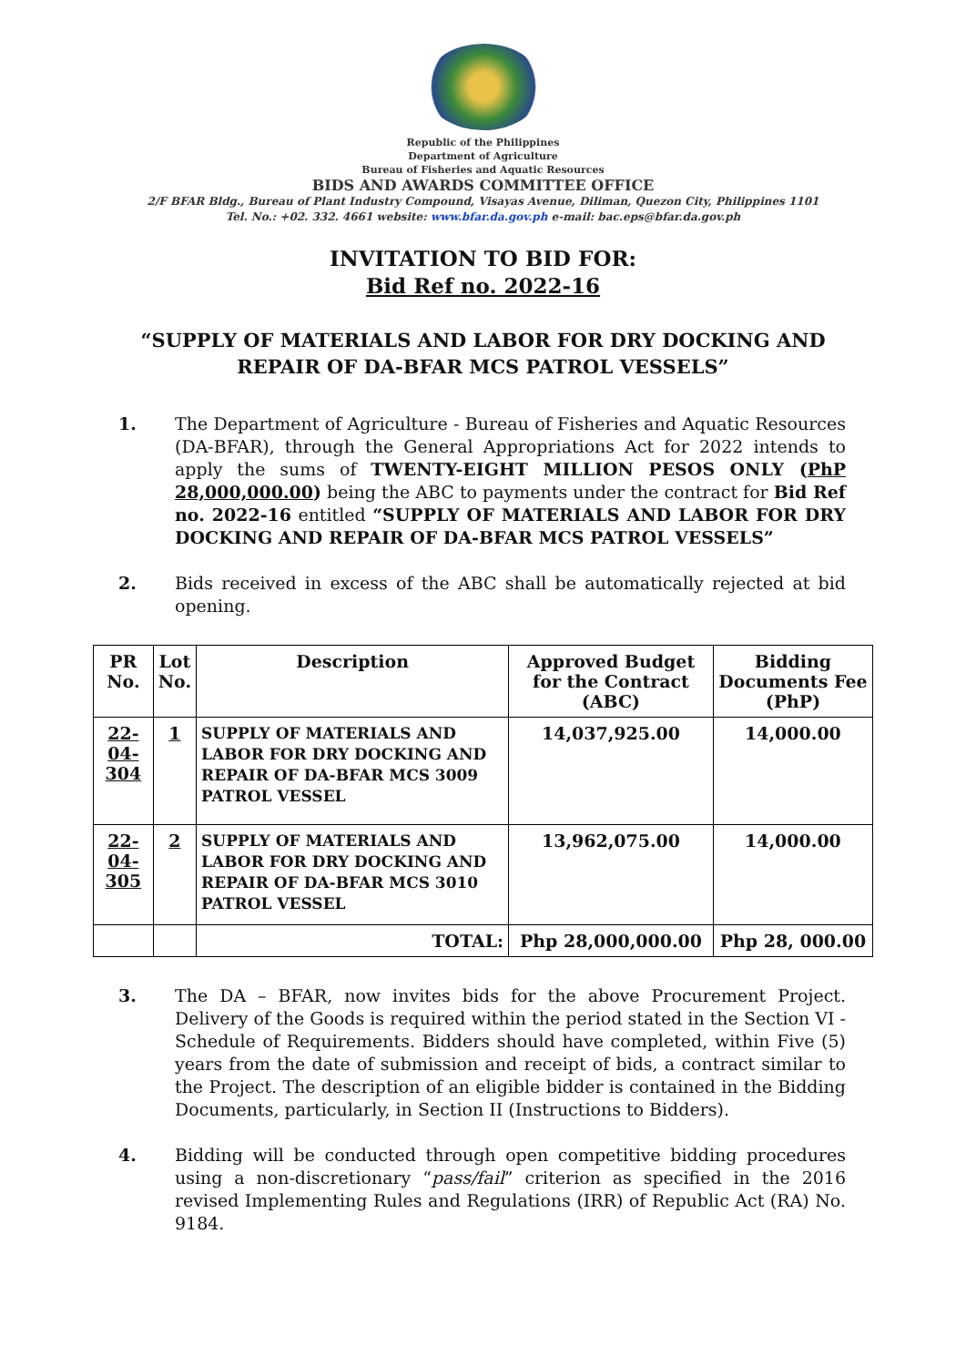Republic of the Philippines
Department of Agriculture
Bureau of Fisheries and Aquatic Resources
BIDS AND AWARDS COMMITTEE OFFICE
2/F BFAR Bldg., Bureau of Plant Industry Compound, Visayas Avenue, Diliman, Quezon City, Philippines 1101
Tel. No.: +02. 332. 4661 website: www.bfar.da.gov.ph e-mail: bac.eps@bfar.da.gov.ph
INVITATION TO BID FOR:
Bid Ref no. 2022-16
“SUPPLY OF MATERIALS AND LABOR FOR DRY DOCKING AND
REPAIR OF DA-BFAR MCS PATROL VESSELS”
1. The Department of Agriculture - Bureau of Fisheries and Aquatic Resources (DA-BFAR), through the General Appropriations Act for 2022 intends to apply the sums of TWENTY-EIGHT MILLION PESOS ONLY (PhP 28,000,000.00) being the ABC to payments under the contract for Bid Ref no. 2022-16 entitled “SUPPLY OF MATERIALS AND LABOR FOR DRY DOCKING AND REPAIR OF DA-BFAR MCS PATROL VESSELS”
2. Bids received in excess of the ABC shall be automatically rejected at bid opening.
| PR No. | Lot No. | Description | Approved Budget for the Contract (ABC) | Bidding Documents Fee (PhP) |
| --- | --- | --- | --- | --- |
| 22-04-304 | 1 | SUPPLY OF MATERIALS AND LABOR FOR DRY DOCKING AND REPAIR OF DA-BFAR MCS 3009 PATROL VESSEL | 14,037,925.00 | 14,000.00 |
| 22-04-305 | 2 | SUPPLY OF MATERIALS AND LABOR FOR DRY DOCKING AND REPAIR OF DA-BFAR MCS 3010 PATROL VESSEL | 13,962,075.00 | 14,000.00 |
| | | TOTAL: | Php 28,000,000.00 | Php 28, 000.00 |
3. The DA – BFAR, now invites bids for the above Procurement Project. Delivery of the Goods is required within the period stated in the Section VI - Schedule of Requirements. Bidders should have completed, within Five (5) years from the date of submission and receipt of bids, a contract similar to the Project. The description of an eligible bidder is contained in the Bidding Documents, particularly, in Section II (Instructions to Bidders).
4. Bidding will be conducted through open competitive bidding procedures using a non-discretionary “pass/fail” criterion as specified in the 2016 revised Implementing Rules and Regulations (IRR) of Republic Act (RA) No. 9184.